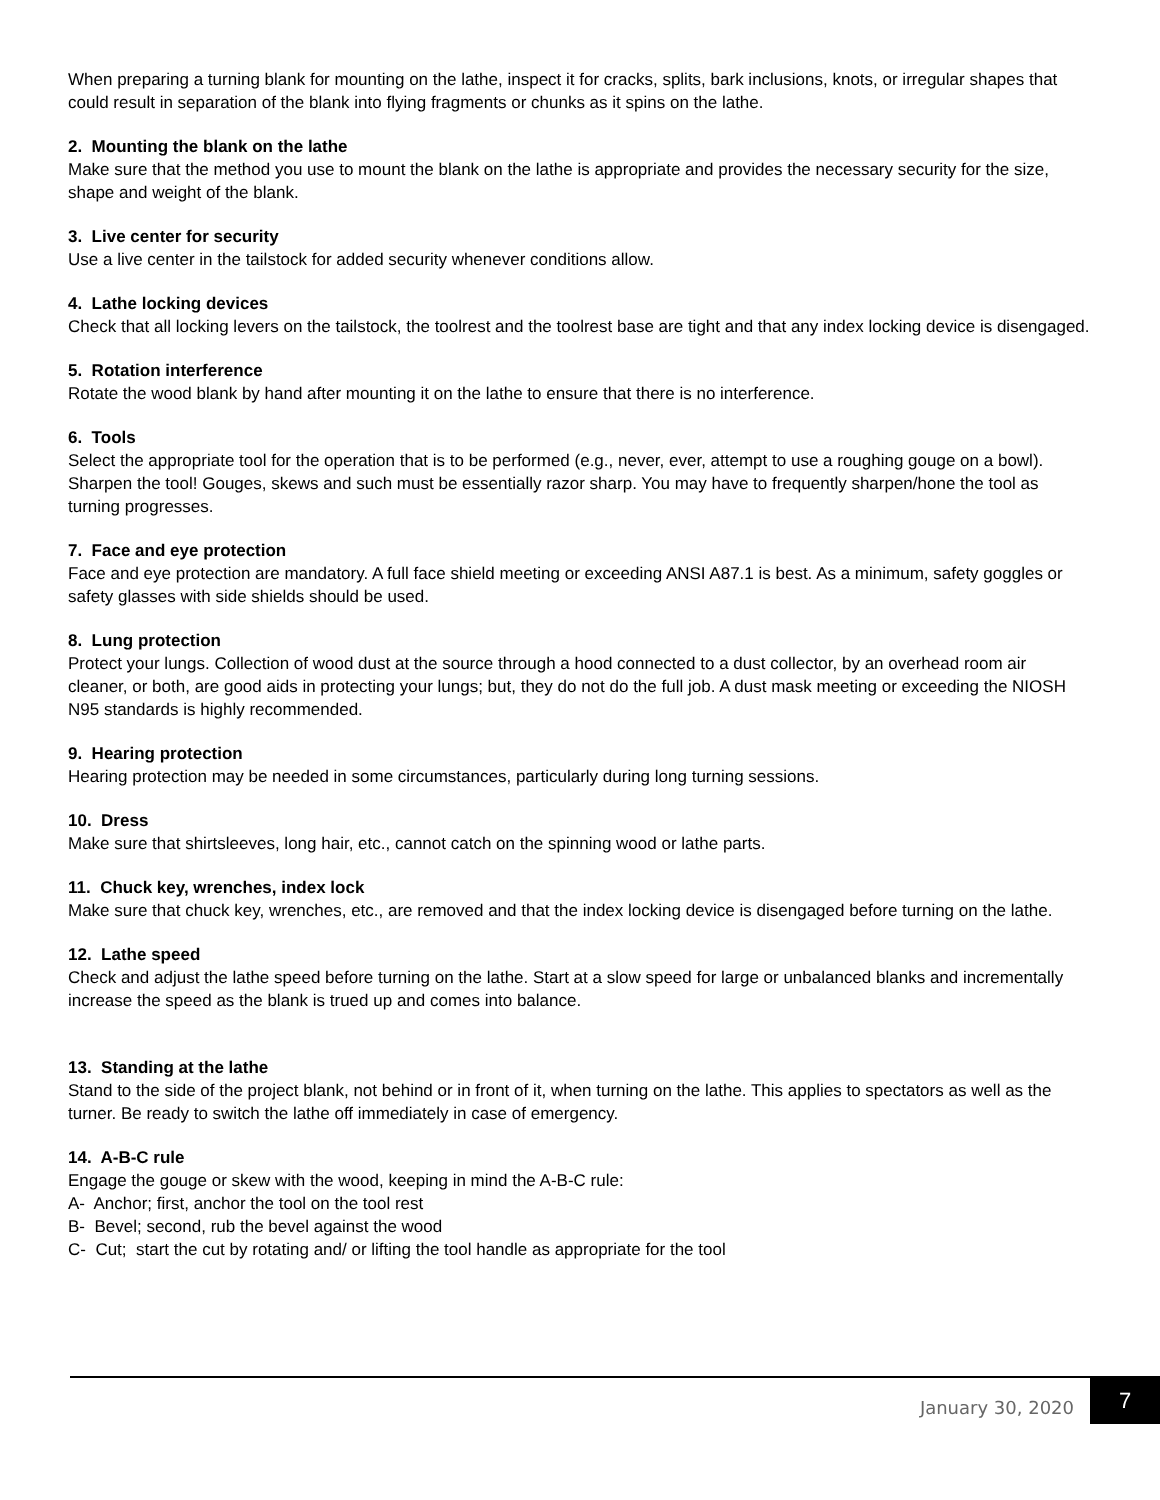When preparing a turning blank for mounting on the lathe, inspect it for cracks, splits, bark inclusions, knots, or irregular shapes that could result in separation of the blank into flying fragments or chunks as it spins on the lathe.
2. Mounting the blank on the lathe
Make sure that the method you use to mount the blank on the lathe is appropriate and provides the necessary security for the size, shape and weight of the blank.
3. Live center for security
Use a live center in the tailstock for added security whenever conditions allow.
4. Lathe locking devices
Check that all locking levers on the tailstock, the toolrest and the toolrest base are tight and that any index locking device is disengaged.
5. Rotation interference
Rotate the wood blank by hand after mounting it on the lathe to ensure that there is no interference.
6. Tools
Select the appropriate tool for the operation that is to be performed (e.g., never, ever, attempt to use a roughing gouge on a bowl). Sharpen the tool! Gouges, skews and such must be essentially razor sharp. You may have to frequently sharpen/hone the tool as turning progresses.
7. Face and eye protection
Face and eye protection are mandatory. A full face shield meeting or exceeding ANSI A87.1 is best. As a minimum, safety goggles or safety glasses with side shields should be used.
8. Lung protection
Protect your lungs. Collection of wood dust at the source through a hood connected to a dust collector, by an overhead room air cleaner, or both, are good aids in protecting your lungs; but, they do not do the full job. A dust mask meeting or exceeding the NIOSH N95 standards is highly recommended.
9. Hearing protection
Hearing protection may be needed in some circumstances, particularly during long turning sessions.
10. Dress
Make sure that shirtsleeves, long hair, etc., cannot catch on the spinning wood or lathe parts.
11. Chuck key, wrenches, index lock
Make sure that chuck key, wrenches, etc., are removed and that the index locking device is disengaged before turning on the lathe.
12. Lathe speed
Check and adjust the lathe speed before turning on the lathe. Start at a slow speed for large or unbalanced blanks and incrementally increase the speed as the blank is trued up and comes into balance.
13. Standing at the lathe
Stand to the side of the project blank, not behind or in front of it, when turning on the lathe. This applies to spectators as well as the turner. Be ready to switch the lathe off immediately in case of emergency.
14. A-B-C rule
Engage the gouge or skew with the wood, keeping in mind the A-B-C rule:
A- Anchor; first, anchor the tool on the tool rest
B- Bevel; second, rub the bevel against the wood
C- Cut; start the cut by rotating and/ or lifting the tool handle as appropriate for the tool
January 30, 2020
7